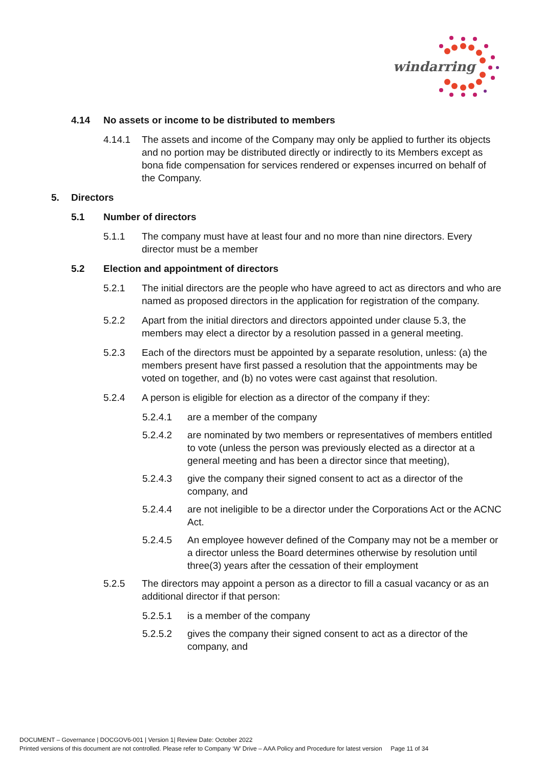windarring
4.14 No assets or income to be distributed to members
4.14.1 The assets and income of the Company may only be applied to further its objects and no portion may be distributed directly or indirectly to its Members except as bona fide compensation for services rendered or expenses incurred on behalf of the Company.
5. Directors
5.1 Number of directors
5.1.1 The company must have at least four and no more than nine directors. Every director must be a member
5.2 Election and appointment of directors
5.2.1 The initial directors are the people who have agreed to act as directors and who are named as proposed directors in the application for registration of the company.
5.2.2 Apart from the initial directors and directors appointed under clause 5.3, the members may elect a director by a resolution passed in a general meeting.
5.2.3 Each of the directors must be appointed by a separate resolution, unless: (a) the members present have first passed a resolution that the appointments may be voted on together, and (b) no votes were cast against that resolution.
5.2.4 A person is eligible for election as a director of the company if they:
5.2.4.1 are a member of the company
5.2.4.2 are nominated by two members or representatives of members entitled to vote (unless the person was previously elected as a director at a general meeting and has been a director since that meeting),
5.2.4.3 give the company their signed consent to act as a director of the company, and
5.2.4.4 are not ineligible to be a director under the Corporations Act or the ACNC Act.
5.2.4.5 An employee however defined of the Company may not be a member or a director unless the Board determines otherwise by resolution until three(3) years after the cessation of their employment
5.2.5 The directors may appoint a person as a director to fill a casual vacancy or as an additional director if that person:
5.2.5.1 is a member of the company
5.2.5.2 gives the company their signed consent to act as a director of the company, and
DOCUMENT – Governance | DOCGOV6-001 | Version 1| Review Date: October 2022
Printed versions of this document are not controlled. Please refer to Company ‘W’ Drive – AAA Policy and Procedure for latest version Page 11 of 34